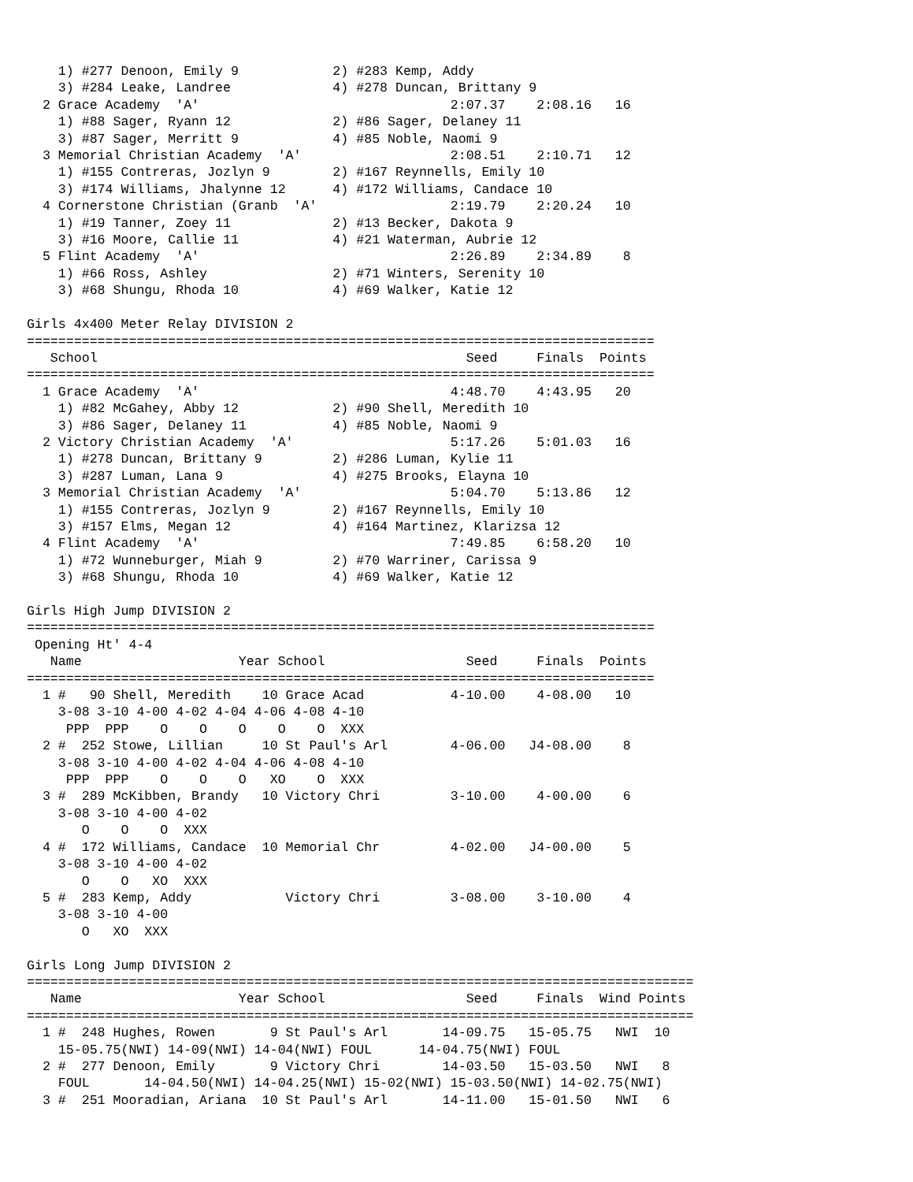1) #277 Denoon, Emily 9            2) #283 Kemp, Addy
    3) #284 Leake, Landree             4) #278 Duncan, Brittany 9
  2 Grace Academy  'A'                                2:07.37    2:08.16   16
    1) #88 Sager, Ryann 12             2) #86 Sager, Delaney 11
    3) #87 Sager, Merritt 9            4) #85 Noble, Naomi 9
  3 Memorial Christian Academy  'A'                   2:08.51    2:10.71   12
    1) #155 Contreras, Jozlyn 9        2) #167 Reynnells, Emily 10
    3) #174 Williams, Jhalynne 12      4) #172 Williams, Candace 10
  4 Cornerstone Christian (Granb  'A'                 2:19.79    2:20.24   10
    1) #19 Tanner, Zoey 11             2) #13 Becker, Dakota 9
    3) #16 Moore, Callie 11            4) #21 Waterman, Aubrie 12
  5 Flint Academy  'A'                                2:26.89    2:34.89    8
    1) #66 Ross, Ashley                2) #71 Winters, Serenity 10
    3) #68 Shungu, Rhoda 10            4) #69 Walker, Katie 12

Girls 4x400 Meter Relay DIVISION 2
================================================================================
   School                                               Seed     Finals  Points
================================================================================
  1 Grace Academy  'A'                                4:48.70    4:43.95   20
    1) #82 McGahey, Abby 12            2) #90 Shell, Meredith 10
    3) #86 Sager, Delaney 11           4) #85 Noble, Naomi 9
  2 Victory Christian Academy  'A'                    5:17.26    5:01.03   16
    1) #278 Duncan, Brittany 9         2) #286 Luman, Kylie 11
    3) #287 Luman, Lana 9              4) #275 Brooks, Elayna 10
  3 Memorial Christian Academy  'A'                   5:04.70    5:13.86   12
    1) #155 Contreras, Jozlyn 9        2) #167 Reynnells, Emily 10
    3) #157 Elms, Megan 12             4) #164 Martinez, Klarizsa 12
  4 Flint Academy  'A'                                7:49.85    6:58.20   10
    1) #72 Wunneburger, Miah 9         2) #70 Warriner, Carissa 9
    3) #68 Shungu, Rhoda 10            4) #69 Walker, Katie 12

Girls High Jump DIVISION 2
================================================================================
 Opening Ht' 4-4
   Name                    Year School                  Seed     Finals  Points
================================================================================
  1 #   90 Shell, Meredith    10 Grace Acad           4-10.00    4-08.00   10
    3-08 3-10 4-00 4-02 4-04 4-06 4-08 4-10
     PPP  PPP    O    O    O    O    O  XXX
  2 #  252 Stowe, Lillian     10 St Paul's Arl        4-06.00   J4-08.00    8
    3-08 3-10 4-00 4-02 4-04 4-06 4-08 4-10
     PPP  PPP    O    O    O   XO    O  XXX
  3 #  289 McKibben, Brandy   10 Victory Chri         3-10.00    4-00.00    6
    3-08 3-10 4-00 4-02
       O    O    O  XXX
  4 #  172 Williams, Candace  10 Memorial Chr         4-02.00   J4-00.00    5
    3-08 3-10 4-00 4-02
       O    O   XO  XXX
  5 #  283 Kemp, Addy            Victory Chri         3-08.00    3-10.00    4
    3-08 3-10 4-00
       O   XO  XXX

Girls Long Jump DIVISION 2
=====================================================================================
   Name                    Year School                  Seed     Finals  Wind Points
=====================================================================================
  1 #  248 Hughes, Rowen       9 St Paul's Arl       14-09.75   15-05.75   NWI  10
    15-05.75(NWI) 14-09(NWI) 14-04(NWI) FOUL      14-04.75(NWI) FOUL
  2 #  277 Denoon, Emily       9 Victory Chri        14-03.50   15-03.50   NWI   8
    FOUL       14-04.50(NWI) 14-04.25(NWI) 15-02(NWI) 15-03.50(NWI) 14-02.75(NWI)
  3 #  251 Mooradian, Ariana  10 St Paul's Arl       14-11.00   15-01.50   NWI   6